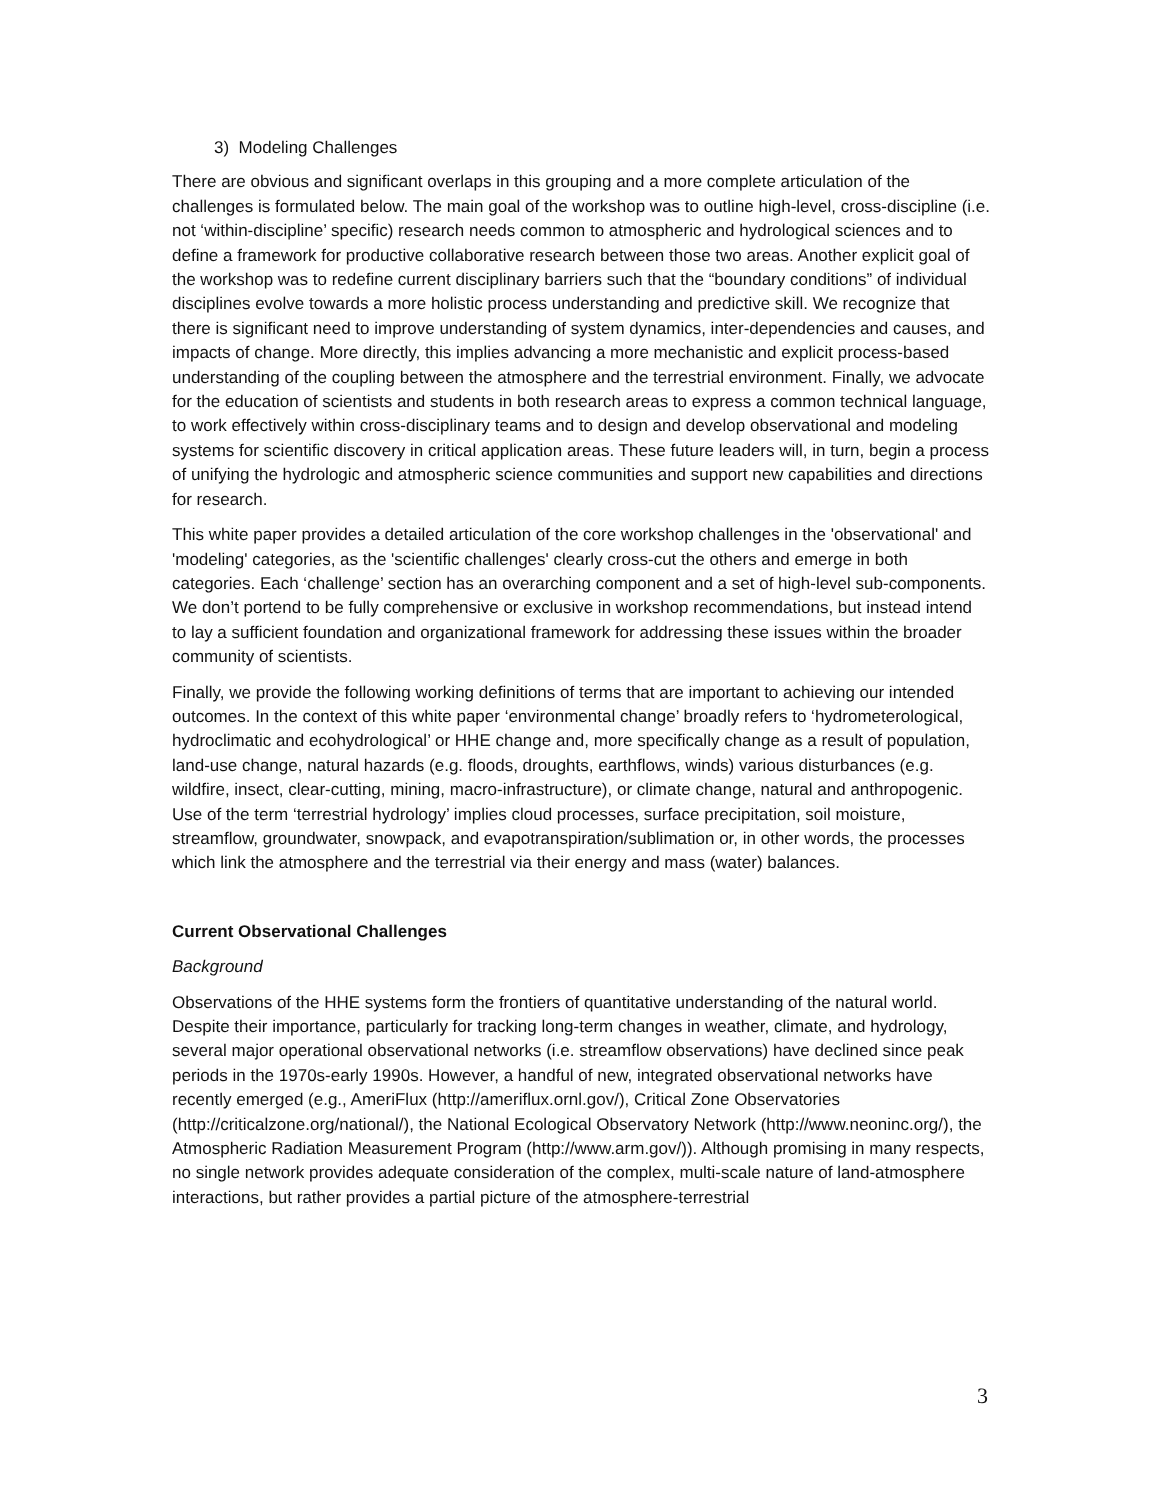3) Modeling Challenges
There are obvious and significant overlaps in this grouping and a more complete articulation of the challenges is formulated below. The main goal of the workshop was to outline high-level, cross-discipline (i.e. not ‘within-discipline’ specific) research needs common to atmospheric and hydrological sciences and to define a framework for productive collaborative research between those two areas. Another explicit goal of the workshop was to redefine current disciplinary barriers such that the “boundary conditions” of individual disciplines evolve towards a more holistic process understanding and predictive skill. We recognize that there is significant need to improve understanding of system dynamics, inter-dependencies and causes, and impacts of change. More directly, this implies advancing a more mechanistic and explicit process-based understanding of the coupling between the atmosphere and the terrestrial environment. Finally, we advocate for the education of scientists and students in both research areas to express a common technical language, to work effectively within cross-disciplinary teams and to design and develop observational and modeling systems for scientific discovery in critical application areas. These future leaders will, in turn, begin a process of unifying the hydrologic and atmospheric science communities and support new capabilities and directions for research.
This white paper provides a detailed articulation of the core workshop challenges in the 'observational' and 'modeling' categories, as the 'scientific challenges' clearly cross-cut the others and emerge in both categories. Each ‘challenge’ section has an overarching component and a set of high-level sub-components. We don’t portend to be fully comprehensive or exclusive in workshop recommendations, but instead intend to lay a sufficient foundation and organizational framework for addressing these issues within the broader community of scientists.
Finally, we provide the following working definitions of terms that are important to achieving our intended outcomes. In the context of this white paper ‘environmental change’ broadly refers to ‘hydrometerological, hydroclimatic and ecohydrological’ or HHE change and, more specifically change as a result of population, land-use change, natural hazards (e.g. floods, droughts, earthflows, winds) various disturbances (e.g. wildfire, insect, clear-cutting, mining, macro-infrastructure), or climate change, natural and anthropogenic. Use of the term ‘terrestrial hydrology’ implies cloud processes, surface precipitation, soil moisture, streamflow, groundwater, snowpack, and evapotranspiration/sublimation or, in other words, the processes which link the atmosphere and the terrestrial via their energy and mass (water) balances.
Current Observational Challenges
Background
Observations of the HHE systems form the frontiers of quantitative understanding of the natural world. Despite their importance, particularly for tracking long-term changes in weather, climate, and hydrology, several major operational observational networks (i.e. streamflow observations) have declined since peak periods in the 1970s-early 1990s. However, a handful of new, integrated observational networks have recently emerged (e.g., AmeriFlux (http://ameriflux.ornl.gov/), Critical Zone Observatories (http://criticalzone.org/national/), the National Ecological Observatory Network (http://www.neoninc.org/), the Atmospheric Radiation Measurement Program (http://www.arm.gov/)). Although promising in many respects, no single network provides adequate consideration of the complex, multi-scale nature of land-atmosphere interactions, but rather provides a partial picture of the atmosphere-terrestrial
3